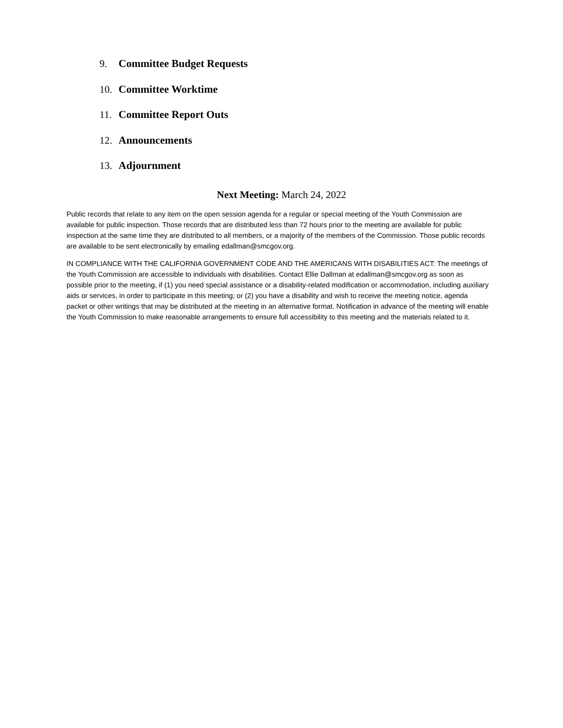9. Committee Budget Requests
10. Committee Worktime
11. Committee Report Outs
12. Announcements
13. Adjournment
Next Meeting: March 24, 2022
Public records that relate to any item on the open session agenda for a regular or special meeting of the Youth Commission are available for public inspection. Those records that are distributed less than 72 hours prior to the meeting are available for public inspection at the same time they are distributed to all members, or a majority of the members of the Commission. Those public records are available to be sent electronically by emailing edallman@smcgov.org.
IN COMPLIANCE WITH THE CALIFORNIA GOVERNMENT CODE AND THE AMERICANS WITH DISABILITIES ACT: The meetings of the Youth Commission are accessible to individuals with disabilities. Contact Ellie Dallman at edallman@smcgov.org as soon as possible prior to the meeting, if (1) you need special assistance or a disability-related modification or accommodation, including auxiliary aids or services, in order to participate in this meeting; or (2) you have a disability and wish to receive the meeting notice, agenda packet or other writings that may be distributed at the meeting in an alternative format. Notification in advance of the meeting will enable the Youth Commission to make reasonable arrangements to ensure full accessibility to this meeting and the materials related to it.